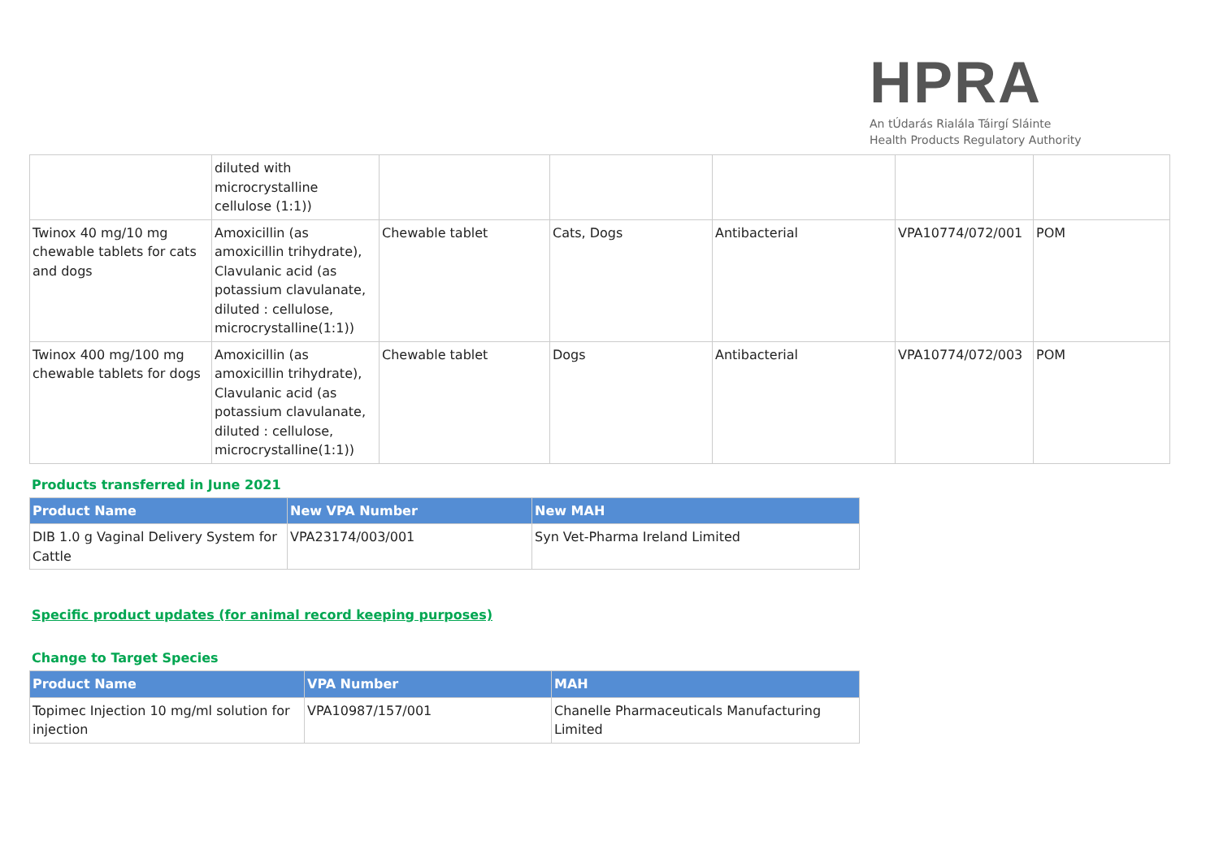HPRA
An tÚdarás Rialála Táirgí Sláinte
Health Products Regulatory Authority
| | diluted with microcrystalline cellulose (1:1)) | | | | | |
| Twinox 40 mg/10 mg chewable tablets for cats and dogs | Amoxicillin (as amoxicillin trihydrate), Clavulanic acid (as potassium clavulanate, diluted : cellulose, microcrystalline(1:1)) | Chewable tablet | Cats, Dogs | Antibacterial | VPA10774/072/001 | POM |
| Twinox 400 mg/100 mg chewable tablets for dogs | Amoxicillin (as amoxicillin trihydrate), Clavulanic acid (as potassium clavulanate, diluted : cellulose, microcrystalline(1:1)) | Chewable tablet | Dogs | Antibacterial | VPA10774/072/003 | POM |
Products transferred in June 2021
| Product Name | New VPA Number | New MAH |
| --- | --- | --- |
| DIB 1.0 g Vaginal Delivery System for Cattle | VPA23174/003/001 | Syn Vet-Pharma Ireland Limited |
Specific product updates (for animal record keeping purposes)
Change to Target Species
| Product Name | VPA Number | MAH |
| --- | --- | --- |
| Topimec Injection 10 mg/ml solution for injection | VPA10987/157/001 | Chanelle Pharmaceuticals Manufacturing Limited |